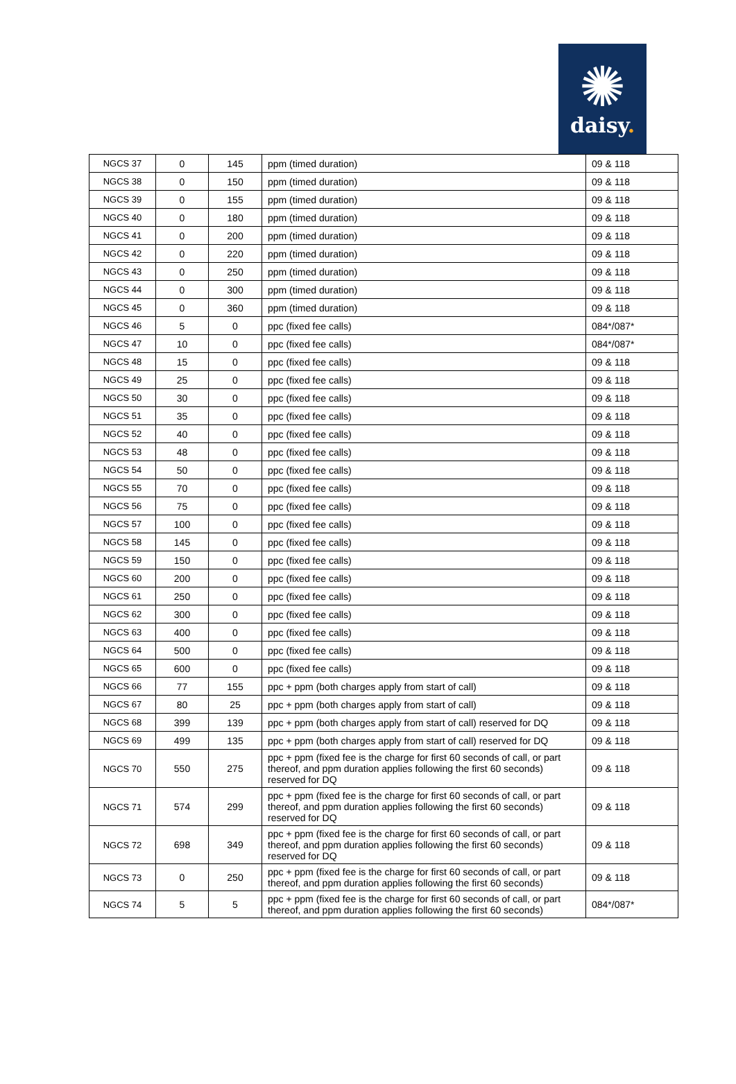✺
daisy.
| NGCS 37 | 0 | 145 | ppm (timed duration) | 09 & 118 |
| NGCS 38 | 0 | 150 | ppm (timed duration) | 09 & 118 |
| NGCS 39 | 0 | 155 | ppm (timed duration) | 09 & 118 |
| NGCS 40 | 0 | 180 | ppm (timed duration) | 09 & 118 |
| NGCS 41 | 0 | 200 | ppm (timed duration) | 09 & 118 |
| NGCS 42 | 0 | 220 | ppm (timed duration) | 09 & 118 |
| NGCS 43 | 0 | 250 | ppm (timed duration) | 09 & 118 |
| NGCS 44 | 0 | 300 | ppm (timed duration) | 09 & 118 |
| NGCS 45 | 0 | 360 | ppm (timed duration) | 09 & 118 |
| NGCS 46 | 5 | 0 | ppc (fixed fee calls) | 084*/087* |
| NGCS 47 | 10 | 0 | ppc (fixed fee calls) | 084*/087* |
| NGCS 48 | 15 | 0 | ppc (fixed fee calls) | 09 & 118 |
| NGCS 49 | 25 | 0 | ppc (fixed fee calls) | 09 & 118 |
| NGCS 50 | 30 | 0 | ppc (fixed fee calls) | 09 & 118 |
| NGCS 51 | 35 | 0 | ppc (fixed fee calls) | 09 & 118 |
| NGCS 52 | 40 | 0 | ppc (fixed fee calls) | 09 & 118 |
| NGCS 53 | 48 | 0 | ppc (fixed fee calls) | 09 & 118 |
| NGCS 54 | 50 | 0 | ppc (fixed fee calls) | 09 & 118 |
| NGCS 55 | 70 | 0 | ppc (fixed fee calls) | 09 & 118 |
| NGCS 56 | 75 | 0 | ppc (fixed fee calls) | 09 & 118 |
| NGCS 57 | 100 | 0 | ppc (fixed fee calls) | 09 & 118 |
| NGCS 58 | 145 | 0 | ppc (fixed fee calls) | 09 & 118 |
| NGCS 59 | 150 | 0 | ppc (fixed fee calls) | 09 & 118 |
| NGCS 60 | 200 | 0 | ppc (fixed fee calls) | 09 & 118 |
| NGCS 61 | 250 | 0 | ppc (fixed fee calls) | 09 & 118 |
| NGCS 62 | 300 | 0 | ppc (fixed fee calls) | 09 & 118 |
| NGCS 63 | 400 | 0 | ppc (fixed fee calls) | 09 & 118 |
| NGCS 64 | 500 | 0 | ppc (fixed fee calls) | 09 & 118 |
| NGCS 65 | 600 | 0 | ppc (fixed fee calls) | 09 & 118 |
| NGCS 66 | 77 | 155 | ppc + ppm (both charges apply from start of call) | 09 & 118 |
| NGCS 67 | 80 | 25 | ppc + ppm (both charges apply from start of call) | 09 & 118 |
| NGCS 68 | 399 | 139 | ppc + ppm (both charges apply from start of call) reserved for DQ | 09 & 118 |
| NGCS 69 | 499 | 135 | ppc + ppm (both charges apply from start of call) reserved for DQ | 09 & 118 |
| NGCS 70 | 550 | 275 | ppc + ppm (fixed fee is the charge for first 60 seconds of call, or part thereof, and ppm duration applies following the first 60 seconds) reserved for DQ | 09 & 118 |
| NGCS 71 | 574 | 299 | ppc + ppm (fixed fee is the charge for first 60 seconds of call, or part thereof, and ppm duration applies following the first 60 seconds) reserved for DQ | 09 & 118 |
| NGCS 72 | 698 | 349 | ppc + ppm (fixed fee is the charge for first 60 seconds of call, or part thereof, and ppm duration applies following the first 60 seconds) reserved for DQ | 09 & 118 |
| NGCS 73 | 0 | 250 | ppc + ppm (fixed fee is the charge for first 60 seconds of call, or part thereof, and ppm duration applies following the first 60 seconds) | 09 & 118 |
| NGCS 74 | 5 | 5 | ppc + ppm (fixed fee is the charge for first 60 seconds of call, or part thereof, and ppm duration applies following the first 60 seconds) | 084*/087* |